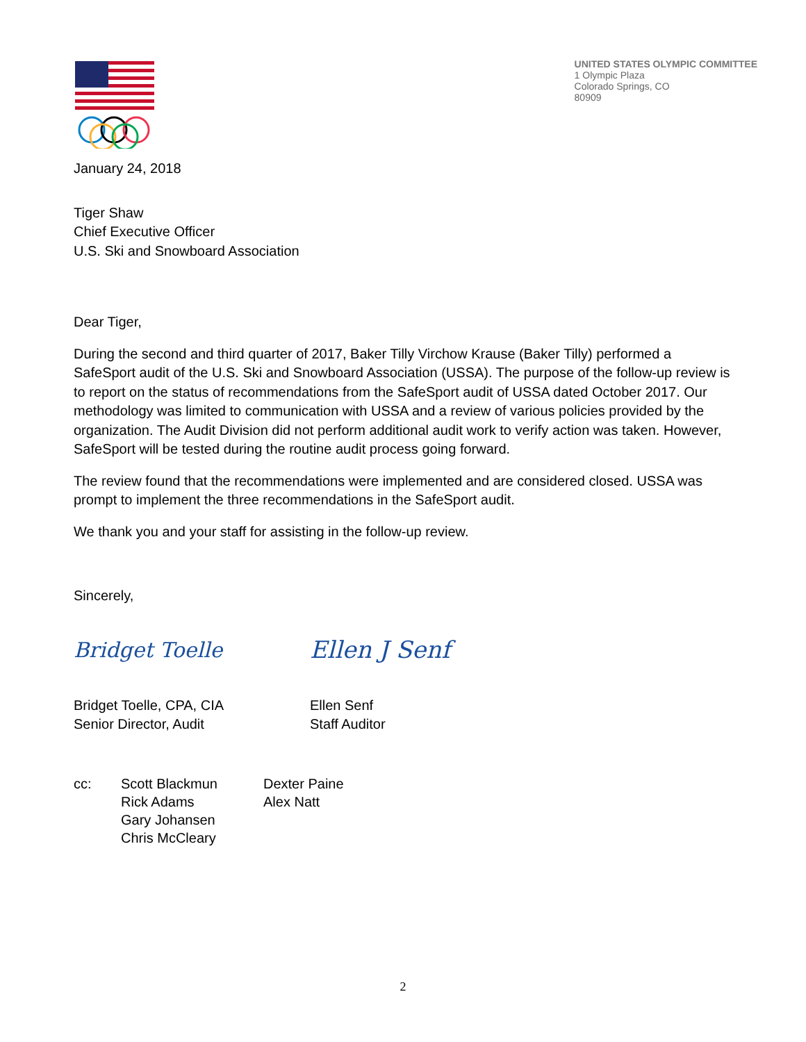UNITED STATES OLYMPIC COMMITTEE
1 Olympic Plaza
Colorado Springs, CO
80909
January 24, 2018
Tiger Shaw
Chief Executive Officer
U.S. Ski and Snowboard Association
Dear Tiger,
During the second and third quarter of 2017, Baker Tilly Virchow Krause (Baker Tilly) performed a SafeSport audit of the U.S. Ski and Snowboard Association (USSA). The purpose of the follow-up review is to report on the status of recommendations from the SafeSport audit of USSA dated October 2017. Our methodology was limited to communication with USSA and a review of various policies provided by the organization. The Audit Division did not perform additional audit work to verify action was taken. However, SafeSport will be tested during the routine audit process going forward.
The review found that the recommendations were implemented and are considered closed. USSA was prompt to implement the three recommendations in the SafeSport audit.
We thank you and your staff for assisting in the follow-up review.
Sincerely,
Bridget Toelle
Bridget Toelle, CPA, CIA
Senior Director, Audit
Ellen J Senf
Ellen Senf
Staff Auditor
cc: Scott Blackmun
Rick Adams
Gary Johansen
Chris McCleary
Dexter Paine
Alex Natt
2